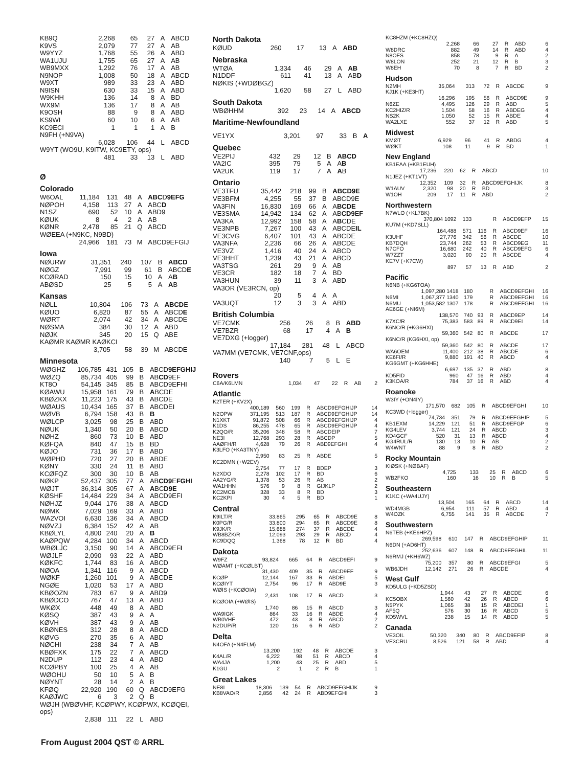| KB9Q | 2,268 | 65 | 27 | A | ABCD |
| K9VS | 2,079 | 77 | 27 | A | AB |
| W9YYZ | 1,768 | 55 | 26 | A | ABD |
| WA1UJU | 1,755 | 65 | 27 | A | AB |
| WB9MXX | 1,292 | 76 | 17 | A | AB |
| N9NOP | 1,008 | 50 | 18 | A | ABCD |
| W9XT | 989 | 33 | 23 | A | ABD |
| N9ISN | 630 | 33 | 15 | A | ABD |
| W9KHH | 136 | 14 | 8 | A | BD |
| WX9M | 136 | 17 | 8 | A | AB |
| K9OSH | 88 | 9 | 8 | A | ABD |
| KS9WI | 60 | 10 | 6 | A | AB |
| KC9ECI | 1 | 1 | 1 | A | B |
| N9FH (+N9VA) | | | | | |
| | 6,028 | 106 | 44 | L | ABCD |
| W9YT (WO9U, K9ITW, KC9ETY, ops) | | | | | |
| | 481 | 33 | 13 | L | ABD |
Ø
Colorado
| W6OAL | 11,184 | 131 | 48 | A | ABC D 9EFG |
| NØPOH | 4,158 | 113 | 27 | A | ABC D |
| N1SZ | 690 | 52 | 10 | A | ABD9 |
| KØUK | 8 | 4 | 2 | A | AB |
| KØNR | 2,478 | 85 | 21 | Q | ABCD |
| WØEEA (+N9KC, N9BD) | | | | | |
| | 24,966 | 181 | 73 | M | ABCD9EFGIJ |
Iowa
| NØURW | 31,351 | 240 | 107 | B | ABCD |
| NØGZ | 7,991 | 99 | 61 | B | ABCD E |
| KCØRAD | 150 | 15 | 10 | A | A B |
| ABØSD | 25 | 5 | 5 | A | A B |
Kansas
| NØLL | 10,804 | 106 | 73 | A | ABCD E |
| KØUO | 6,820 | 87 | 55 | A | ABCD E |
| WØRT | 2,074 | 42 | 34 | A | ABCDE |
| NØSMA | 384 | 30 | 12 | A | ABD |
| NØJK | 345 | 20 | 15 | Q | ABE |
| KAØMR KAØMR KAØKCI | | | | | |
| | 3,705 | 58 | 39 | M | ABCDE |
Minnesota
| WØGHZ | 106,785 | 431 | 105 | B | ABCD 9EFGHIJ |
| WØZQ | 85,734 | 405 | 99 | B | AB CD 9EF |
| KT8O | 54,145 | 345 | 85 | B | ABCD9E F HI |
| KØAWU | 15,958 | 161 | 79 | B | A BCDE |
| KBØZKX | 11,223 | 175 | 43 | B | ABCDE |
| WØAUS | 10,434 | 165 | 37 | B | ABCDEI |
| WØVB | 6,794 | 158 | 43 | B | B |
| WØLCP | 3,025 | 98 | 25 | B | ABD |
| NØUK | 1,340 | 50 | 20 | B | ABCD |
| NØHZ | 860 | 73 | 10 | B | ABD |
| KØFQA | 840 | 47 | 15 | B | BD |
| KØJO | 731 | 36 | 17 | B | ABD |
| WØPHD | 720 | 27 | 20 | B | ABDE |
| KØNY | 330 | 24 | 11 | B | ABD |
| KCØFQZ | 300 | 30 | 10 | B | AB |
| NØKP | 52,437 | 305 | 77 | A | AB CD9 E FGH I |
| WØJT | 36,314 | 305 | 67 | A | A BC D9E |
| KØSHF | 14,484 | 229 | 34 | A | ABCD9EFI |
| NØHJZ | 9,044 | 176 | 38 | A | ABCD |
| NØMK | 7,029 | 169 | 33 | A | ABD |
| WA2VOI | 6,630 | 136 | 34 | A | ABCD |
| NØVZJ | 6,384 | 152 | 42 | A | AB |
| KBØLYL | 4,800 | 240 | 20 | A | B |
| KAØPQW | 4,284 | 100 | 34 | A | ABCD |
| WBØLJC | 3,150 | 90 | 14 | A | ABCD9EF I |
| WØJLF | 2,090 | 93 | 22 | A | ABD |
| KØKFC | 1,744 | 83 | 16 | A | ABCD |
| NØOA | 1,341 | 116 | 9 | A | ABCD |
| WØKF | 1,260 | 101 | 9 | A | ABCDE |
| NGØE | 1,020 | 53 | 17 | A | ABD |
| KBØOZN | 783 | 67 | 9 | A | ABD9 |
| KBØDCO | 767 | 47 | 13 | A | ABD |
| WKØX | 448 | 49 | 8 | A | ABD |
| KØSQ | 387 | 43 | 9 | A | A |
| KØVH | 387 | 43 | 9 | A | AB |
| KBØNES | 312 | 28 | 8 | A | ABCD |
| KØVG | 270 | 35 | 6 | A | ABD |
| NØCHI | 238 | 34 | 7 | A | AB |
| KBØFXK | 175 | 22 | 7 | A | ABCD |
| N2DUP | 112 | 23 | 4 | A | ABD |
| KCØPBY | 100 | 25 | 4 | A | AB |
| WØOHU | 50 | 10 | 5 | A | B |
| NØYNT | 28 | 14 | 2 | A | B |
| KFØQ | 22,920 | 190 | 60 | Q | ABCD9EFG |
| KAØJWC | 6 | 3 | 2 | Q | B |
| WØJH (WBØVHF, KCØPWY, KCØPWX, KCØQEI, ops) | | | | | |
| | 2,838 | 111 | 22 | L | ABD |
North Dakota
| KØUD | 260 | 17 | 13 | A | ABD |
Nebraska
| WTØA | 1,334 | 46 | 29 | A | AB |
| N1DDF | 611 | 41 | 13 | A | AB D |
| NØKIS (+WDØBGZ) | | | | | |
| | 1,620 | 58 | 27 | L | ABD |
South Dakota
| WBØHHM | 392 | 23 | 14 | A | ABCD |
Maritime-Newfoundland
| VE1YX | 3,201 | 97 | 33 | B | A |
Quebec
| VE2PIJ | 432 | 29 | 12 | B | ABCD |
| VA2IC | 395 | 79 | 5 | A | A B |
| VA2UK | 119 | 17 | 7 | A | A B |
Ontario
| VE3TFU | 35,442 | 218 | 99 | B | ABCD9E |
| VE3BFM | 4,255 | 55 | 37 | B | ABCD9E |
| VA3FIN | 16,830 | 169 | 66 | A | A BCDE |
| VE3SMA | 14,942 | 134 | 62 | A | AB CD9 E F |
| VA3KA | 12,992 | 158 | 58 | A | A B CDE |
| VE3NPB | 7,267 | 100 | 43 | A | ABCDE IL |
| VE3CVG | 6,407 | 101 | 43 | A | ABCDE |
| VA3NFA | 2,236 | 66 | 26 | A | ABCDE |
| VE3VZ | 1,416 | 40 | 24 | A | ABCD |
| VE3HHT | 1,239 | 43 | 21 | A | ABCD |
| VA3TSG | 261 | 29 | 9 | A | AB |
| VE3CR | 182 | 18 | 7 | A | BD |
| VA3HUN | 39 | 11 | 3 | A | ABD |
| VA3OR (VE3RCN, op) | | | | | |
| | 20 | 5 | 4 | A | A |
| VA3UQT | 12 | 3 | 3 | A | ABD |
British Columbia
| VE7CMK | 256 | 26 | 8 | B | ABD |
| VE7BZR | 68 | 17 | 4 | A | B |
| VE7DXG (+logger) | | | | | |
| | 17,184 | 281 | 48 | L | ABCD |
| VA7MM (VE7CMK, VE7CNF,ops) | | | | | |
| | 140 | 7 | 5 | L | E |
Rovers
| C6A/K6LMN | 1,034 | 47 | 22 | R | AB | 2 |
Atlantic
| K2TER (+KV2X) | | | | | | |
| | 400,189 | 560 | 199 | R | ABCD9EFGHIJP | 14 |
| N2OPW | 371,195 | 513 | 187 | R | ABCD9EFGHIJP | 14 |
| N1XKT | 91,872 | 508 | 66 | R | ABCD9EFGHIJP | 4 |
| K1DS | 86,255 | 478 | 65 | R | ABCD9EFGHIJP | 4 |
| K2QO/R | 35,206 | 348 | 58 | R | ABCDEIP | 7 |
| NE3I | 12,768 | 293 | 28 | R | ABCDP | 5 |
| AAØFH/R | 4,628 | 79 | 26 | R | ABD9EFGHI | 4 |
| K3LFO (+KA3TNY) | | | | | | |
| | 2,950 | 83 | 25 | R | ABDE | 5 |
| KC2DMN (+W2EV) | | | | | | |
| | 2,754 | 77 | 17 | R | BDEP | 3 |
| N2XDO | 2,278 | 102 | 17 | R | BD | 6 |
| AA2YG/R | 1,378 | 53 | 26 | R | AB | 2 |
| WA1HHN | 576 | 9 | 8 | R | GIJKLP | 2 |
| KC2MCB | 328 | 33 | 8 | R | BD | 3 |
| KC2KPI | 30 | 4 | 5 | R | BD | 1 |
Central
| K9ILT/R | 33,865 | 295 | 65 | R | ABCD9E | 8 |
| K0PG/R | 33,800 | 294 | 65 | R | ABCD9E | 8 |
| K9JK/R | 15,688 | 274 | 37 | R | ABCDE | 4 |
| WB8BZK/R | 12,093 | 293 | 29 | R | ABCD | 4 |
| KC9DQQ | 1,368 | 78 | 12 | R | BD | 4 |
Dakota
| W9FZ | 93,824 | 665 | 64 | R | ABCD9EFI | 9 |
| WØAMT (+KCØLBT) | | | | | | |
| | 31,430 | 409 | 35 | R | ABCD9EF | 9 |
| KCØP | 12,144 | 167 | 33 | R | ABDEI | 5 |
| KCØIYT | 2,754 | 96 | 17 | R | ABD9E | 3 |
| WØIS (+KCØOIA) | | | | | | |
| | 2,431 | 108 | 17 | R | ABCD | 3 |
| KCØOIA (+WØIS) | | | | | | |
| | 1,740 | 86 | 15 | R | ABCD | 3 |
| WA9IGK | 864 | 33 | 16 | R | ABDE | 4 |
| WB0VHF | 472 | 43 | 8 | R | ABCD | 2 |
| N2DUP/R | 120 | 16 | 6 | R | ABD | 2 |
Delta
| N4OFA (+N4FLM) | | | | | | |
| | 13,200 | 192 | 48 | R | ABCDE | 3 |
| K4AL/R | 6,222 | 98 | 51 | R | ABCD | 4 |
| WA4JA | 1,200 | 43 | 25 | R | ABD | 5 |
| K1GU | 2 | 1 | 2 | R | B | 1 |
Great Lakes
| NE8I | 18,306 | 139 | 54 | R | ABCD9EFGHIJK | 9 |
| KB8VAO/R | 2,856 | 42 | 24 | R | ABD9EFGHI | 3 |
| KC8HZM (+KC8HZQ) | | | | | | |
| | 2,268 | 66 | 27 | R | ABD | 6 |
| W8DRC | 882 | 49 | 14 | R | ABD | 4 |
| N8OFS | 858 | 78 | 9 | R | A | 2 |
| W8LON | 252 | 21 | 12 | R | B | 3 |
| W8EH | 70 | 8 | 7 | R | BD | 2 |
Hudson
| N2MH | 35,064 | 313 | 72 | R | ABCDE | 9 |
| KJ1K (+KE3HT) | | | | | | |
| | 16,296 | 195 | 56 | R | ABCD9E | 9 |
| N6ZE | 4,495 | 126 | 29 | R | ABD | 5 |
| KC2HIZ/R | 1,504 | 58 | 16 | R | ABDEG | 4 |
| NS2K | 1,050 | 52 | 15 | R | ABDE | 4 |
| WA2LXE | 552 | 37 | 12 | R | ABD | 5 |
Midwest
| KMØT | 6,929 | 96 | 41 | R | ABDG | 4 |
| WØKT | 108 | 11 | 9 | R | BD | 1 |
New England
| KB1EAA (+KB1EUH) | | | | | | |
| | 17,236 | 220 | 62 | R | ABCD | 10 |
| N1JEZ (+KT1VT) | | | | | | |
| | 12,352 | 109 | 32 | R | ABCD9EFGHIJK | 8 |
| W1AUV | 2,320 | 98 | 20 | R | BD | 3 |
| W1OH | 209 | 17 | 11 | R | ABD | 2 |
Northwestern
| N7WLO (+KL7BK) | | | | | | |
| | 370,804 1092 | 133 | | R | ABCD9EFP | 15 |
| KU7M (+KD7SLL) | | | | | | |
| | 164,488 | 571 | 116 | R | ABCD9EF | 16 |
| K3UHF | 27,776 | 342 | 56 | R | ABCDE | 10 |
| KB7DQH | 23,744 | 262 | 53 | R | ABCD9EG | 11 |
| N7CFO | 16,680 | 242 | 40 | R | ABCD9EFG | 6 |
| W7ZZT | 3,020 | 90 | 20 | R | ABCDE | 4 |
| KE7V (+K7CW) | | | | | | |
| | 897 | 57 | 13 | R | ABD | 2 |
Pacific
| N6NB (+KG6TOA) | | | | | | |
| | 1,097,280 1418 | 180 | | R | ABCD9EFGHI | 16 |
| N6MI | 1,067,377 1340 | 179 | | R | ABCD9EFGHI | 16 |
| N6MU | 1,053,582 1307 | 178 | | R | ABCD9EFGHI | 16 |
| AE6GE (+NI6M) | | | | | | |
| | 138,570 | 740 | 93 | R | ABCD9EP | 14 |
| K7XC/R | 75,383 | 583 | 89 | R | ABCD9EI | 14 |
| K6NC/R (+KG6HXI) | | | | | | |
| | 59,360 | 542 | 80 | R | ABCDE | 17 |
| K6NC/R (KG6HXI, op) | | | | | | |
| | 59,360 | 542 | 80 | R | ABCDE | 17 |
| WA6OEM | 11,400 | 212 | 38 | R | ABCDE | 6 |
| KE6FI/R | 9,880 | 191 | 40 | R | ABCD | 4 |
| KG6GMT (+KG6HHE) | | | | | | |
| | 6,697 | 135 | 37 | R | ABD | 8 |
| KD5FID | 960 | 47 | 16 | R | ABD | 4 |
| K3KOA/R | 784 | 37 | 16 | R | ABD | 4 |
Roanoke
| W3IY (+ON4IY) | | | | | | |
| | 171,570 | 682 | 105 | R | ABCD9EFGHI | 10 |
| KC3WD (+logger) | | | | | | |
| | 74,734 | 351 | 79 | R | ABCD9EFGHIP | 5 |
| KB1EXM | 14,229 | 121 | 51 | R | ABCD9EFGP | 6 |
| KG4LEV | 3,744 | 121 | 24 | R | ABCD | 3 |
| KD4GCF | 520 | 31 | 13 | R | ABCD | 4 |
| KG4RUL/R | 130 | 13 | 10 | R | AB | 2 |
| W4WNT | 88 | 9 | 8 | R | ABD | 2 |
Rocky Mountain
| KIØSK (+NØBAF) | | | | | | |
| | 4,725 | 133 | 25 | R | ABCD | 6 |
| WB2FKO | 160 | 16 | 10 | R | B | 5 |
Southeastern
| K1KC (+WA4UJY) | | | | | | |
| | 13,504 | 165 | 64 | R | ABCD | 14 |
| WD4MGB | 6,954 | 111 | 57 | R | ABD | 4 |
| W4OZK | 6,755 | 141 | 35 | R | ABCDE | 7 |
Southwestern
| N6TEB (+KE6HPZ) | | | | | | |
| | 269,598 | 610 | 147 | R | ABCD9EFGHIP | 11 |
| N6DN (+AD6HT) | | | | | | |
| | 252,636 | 607 | 148 | R | ABCD9EFGHIL | 11 |
| N6RMJ (+KH6WZ) | | | | | | |
| | 75,200 | 357 | 80 | R | ABCD9EFGI | 5 |
| WB6JDH | 12,142 | 271 | 26 | R | ABCDE | 4 |
West Gulf
| KD5ULG (+KD5ZSD) | | | | | | |
| | 1,944 | 43 | 27 | R | ABCDE | 6 |
| KC5OBX | 1,560 | 42 | 26 | R | ABCD | 6 |
| N5PYK | 1,065 | 38 | 15 | R | ABCDEI | 1 |
| AF5Q | 576 | 30 | 16 | R | ABCD | 5 |
| KD5WVL | 238 | 15 | 14 | R | ABCD | 5 |
Canada
| VE3OIL | 50,320 | 340 | 80 | R | ABCD9EFIP | 8 |
| VE3CRU | 8,526 | 121 | 58 | R | ABD | 4 |
From August 2004 QST © ARRL